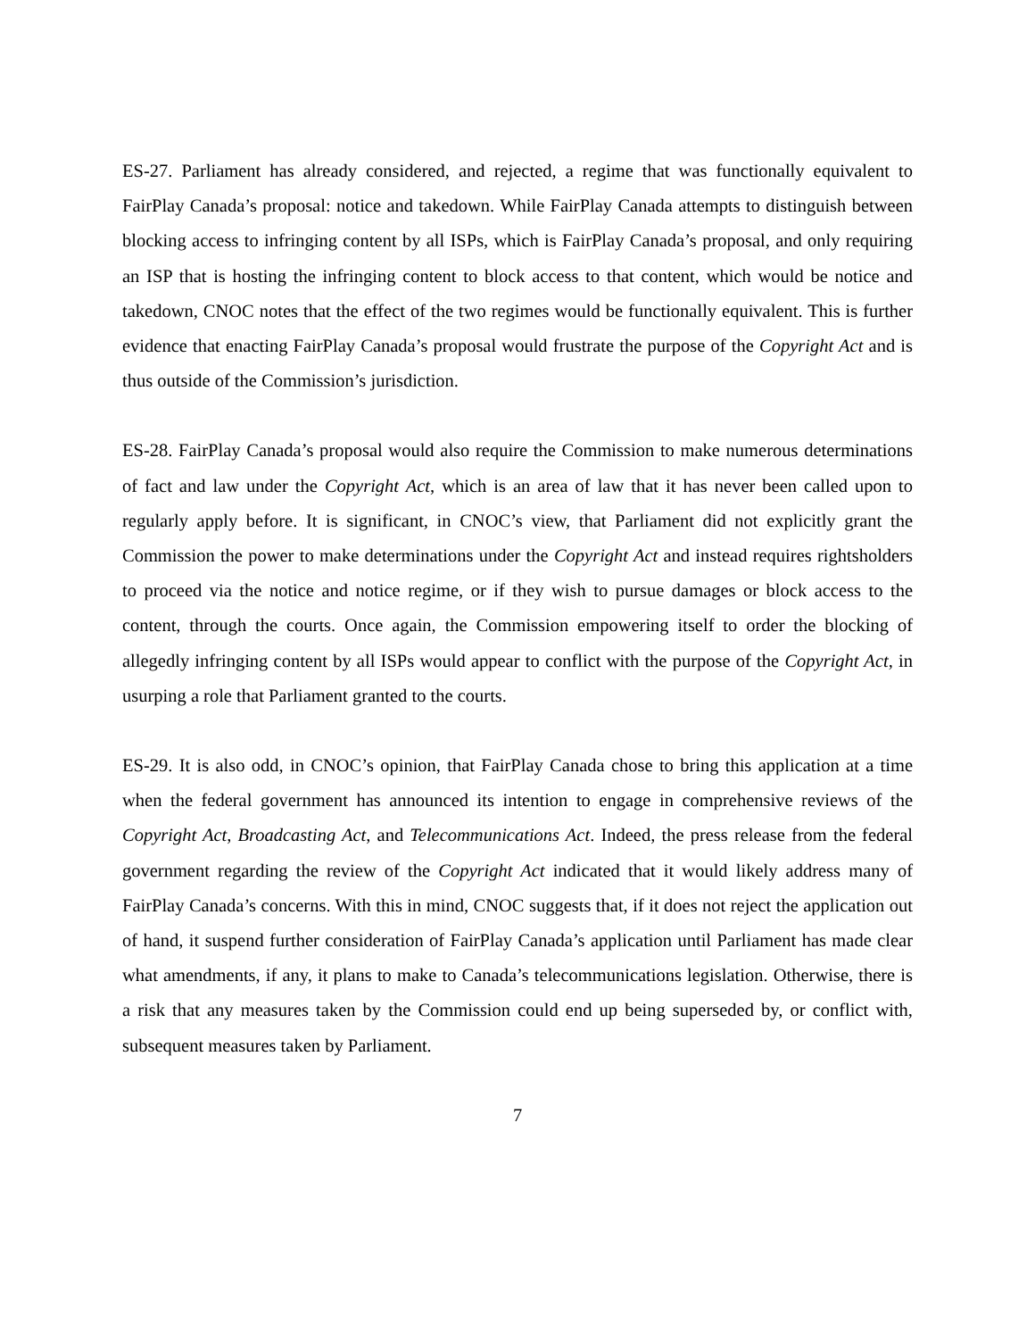ES-27. Parliament has already considered, and rejected, a regime that was functionally equivalent to FairPlay Canada’s proposal: notice and takedown. While FairPlay Canada attempts to distinguish between blocking access to infringing content by all ISPs, which is FairPlay Canada’s proposal, and only requiring an ISP that is hosting the infringing content to block access to that content, which would be notice and takedown, CNOC notes that the effect of the two regimes would be functionally equivalent. This is further evidence that enacting FairPlay Canada’s proposal would frustrate the purpose of the Copyright Act and is thus outside of the Commission’s jurisdiction.
ES-28. FairPlay Canada’s proposal would also require the Commission to make numerous determinations of fact and law under the Copyright Act, which is an area of law that it has never been called upon to regularly apply before. It is significant, in CNOC’s view, that Parliament did not explicitly grant the Commission the power to make determinations under the Copyright Act and instead requires rightsholders to proceed via the notice and notice regime, or if they wish to pursue damages or block access to the content, through the courts. Once again, the Commission empowering itself to order the blocking of allegedly infringing content by all ISPs would appear to conflict with the purpose of the Copyright Act, in usurping a role that Parliament granted to the courts.
ES-29. It is also odd, in CNOC’s opinion, that FairPlay Canada chose to bring this application at a time when the federal government has announced its intention to engage in comprehensive reviews of the Copyright Act, Broadcasting Act, and Telecommunications Act. Indeed, the press release from the federal government regarding the review of the Copyright Act indicated that it would likely address many of FairPlay Canada’s concerns. With this in mind, CNOC suggests that, if it does not reject the application out of hand, it suspend further consideration of FairPlay Canada’s application until Parliament has made clear what amendments, if any, it plans to make to Canada’s telecommunications legislation. Otherwise, there is a risk that any measures taken by the Commission could end up being superseded by, or conflict with, subsequent measures taken by Parliament.
7